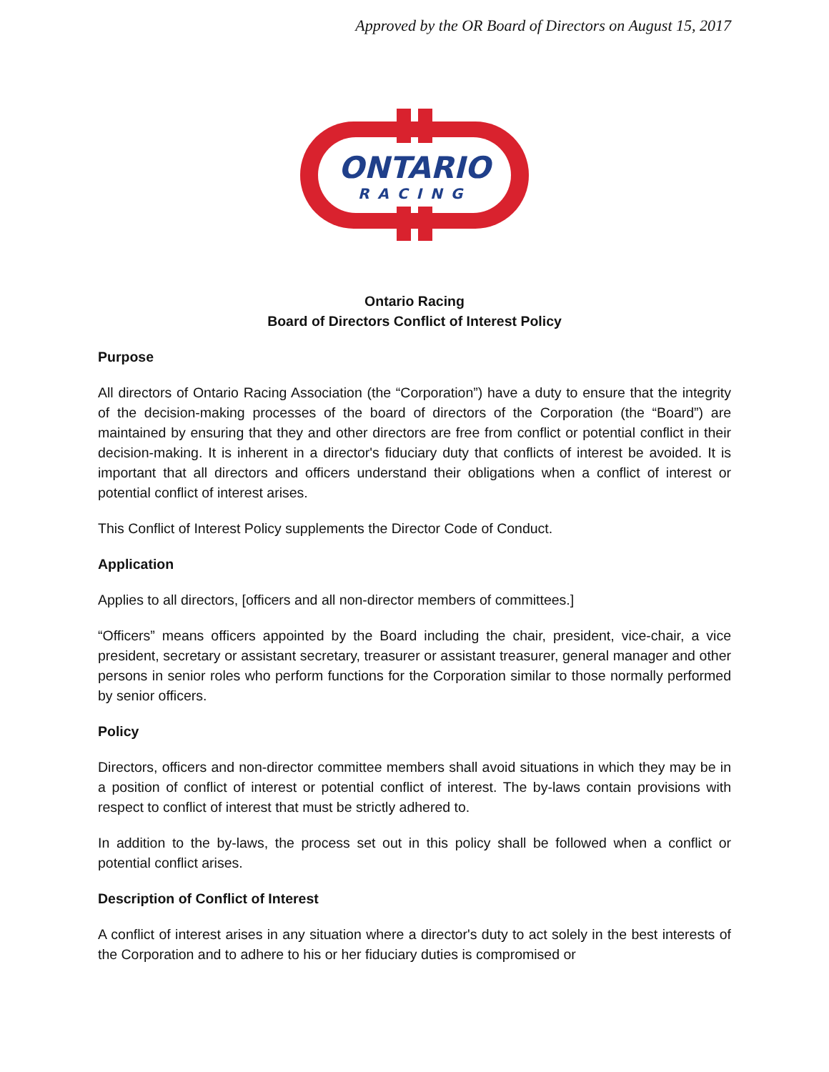Approved by the OR Board of Directors on August 15, 2017
ONTARIO
RACING
Ontario Racing
Board of Directors Conflict of Interest Policy
Purpose
All directors of Ontario Racing Association (the “Corporation”) have a duty to ensure that the integrity of the decision-making processes of the board of directors of the Corporation (the “Board”) are maintained by ensuring that they and other directors are free from conflict or potential conflict in their decision-making. It is inherent in a director's fiduciary duty that conflicts of interest be avoided. It is important that all directors and officers understand their obligations when a conflict of interest or potential conflict of interest arises.
This Conflict of Interest Policy supplements the Director Code of Conduct.
Application
Applies to all directors, [officers and all non-director members of committees.]
“Officers” means officers appointed by the Board including the chair, president, vice-chair, a vice president, secretary or assistant secretary, treasurer or assistant treasurer, general manager and other persons in senior roles who perform functions for the Corporation similar to those normally performed by senior officers.
Policy
Directors, officers and non-director committee members shall avoid situations in which they may be in a position of conflict of interest or potential conflict of interest. The by-laws contain provisions with respect to conflict of interest that must be strictly adhered to.
In addition to the by-laws, the process set out in this policy shall be followed when a conflict or potential conflict arises.
Description of Conflict of Interest
A conflict of interest arises in any situation where a director's duty to act solely in the best interests of the Corporation and to adhere to his or her fiduciary duties is compromised or